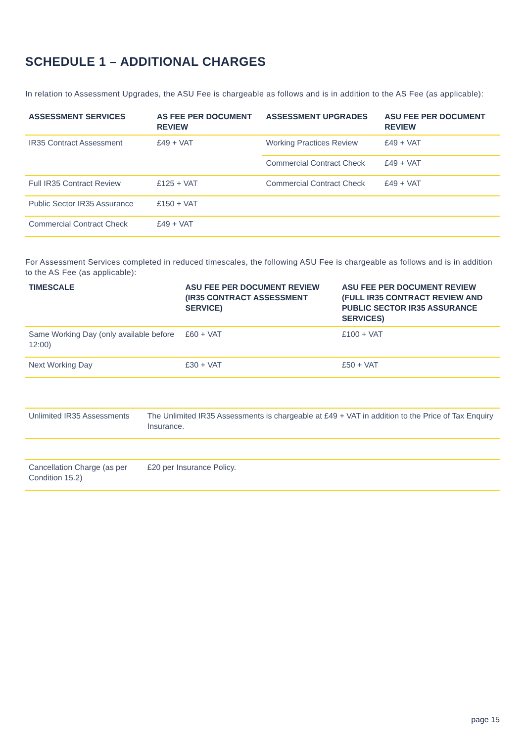SCHEDULE 1 – ADDITIONAL CHARGES
In relation to Assessment Upgrades, the ASU Fee is chargeable as follows and is in addition to the AS Fee (as applicable):
| ASSESSMENT SERVICES | AS FEE PER DOCUMENT REVIEW | ASSESSMENT UPGRADES | ASU FEE PER DOCUMENT REVIEW |
| --- | --- | --- | --- |
| IR35 Contract Assessment | £49 + VAT | Working Practices Review | £49 + VAT |
| | | Commercial Contract Check | £49 + VAT |
| Full IR35 Contract Review | £125 + VAT | Commercial Contract Check | £49 + VAT |
| Public Sector IR35 Assurance | £150 + VAT | | |
| Commercial Contract Check | £49 + VAT | | |
For Assessment Services completed in reduced timescales, the following ASU Fee is chargeable as follows and is in addition to the AS Fee (as applicable):
| TIMESCALE | ASU FEE PER DOCUMENT REVIEW (IR35 CONTRACT ASSESSMENT SERVICE) | ASU FEE PER DOCUMENT REVIEW (FULL IR35 CONTRACT REVIEW AND PUBLIC SECTOR IR35 ASSURANCE SERVICES) |
| --- | --- | --- |
| Same Working Day (only available before 12:00) | £60 + VAT | £100 + VAT |
| Next Working Day | £30 + VAT | £50 + VAT |
| Unlimited IR35 Assessments | The Unlimited IR35 Assessments is chargeable at £49 + VAT in addition to the Price of Tax Enquiry Insurance. |
| Cancellation Charge (as per Condition 15.2) | £20 per Insurance Policy. |
page 15